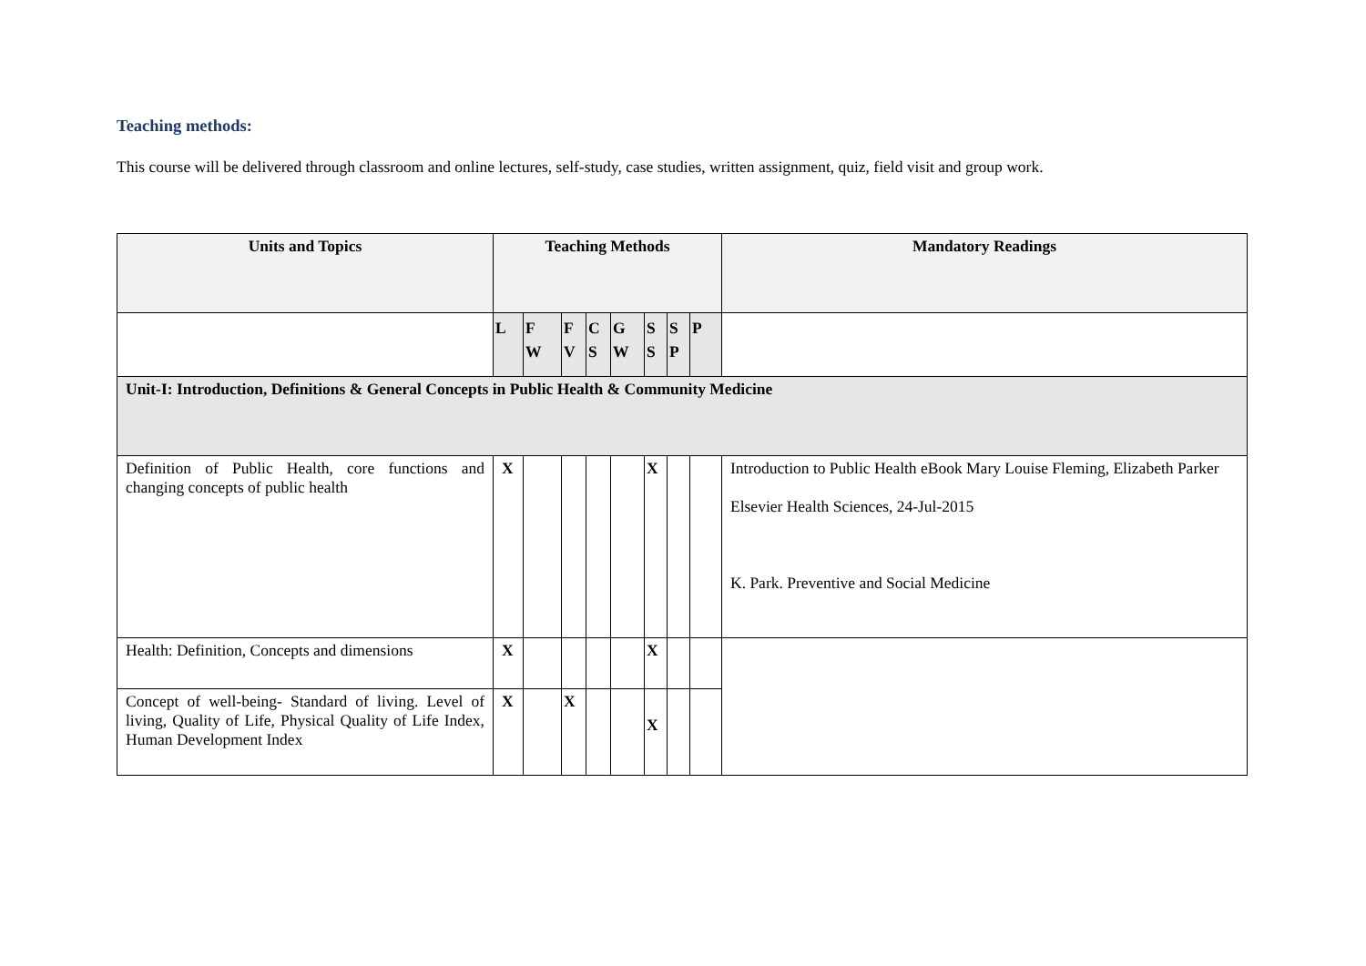Teaching methods:
This course will be delivered through classroom and online lectures, self-study, case studies, written assignment, quiz, field visit and group work.
| Units and Topics | Teaching Methods | | | | | | | | Mandatory Readings |
| --- | --- | --- | --- | --- | --- | --- | --- | --- | --- |
| | L | F W | F V | C S | G W | S S | S P | P | |
| Unit-I: Introduction, Definitions & General Concepts in Public Health & Community Medicine | | | | | | | | | |
| Definition of Public Health, core functions and changing concepts of public health | X | | | | | X | | | Introduction to Public Health eBook Mary Louise Fleming, Elizabeth Parker Elsevier Health Sciences, 24-Jul-2015 K. Park. Preventive and Social Medicine |
| Health: Definition, Concepts and dimensions | X | | | | | X | | | |
| Concept of well-being- Standard of living. Level of living, Quality of Life, Physical Quality of Life Index, Human Development Index | X | | X | | | X | | | |